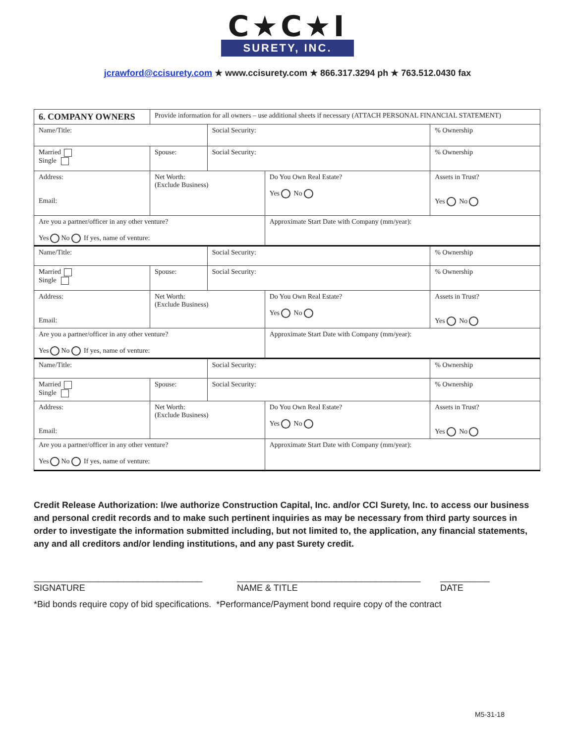C★C★I
SURETY, INC.
jcrawford@ccisurety.com ★ www.ccisurety.com ★ 866.317.3294 ph ★ 763.512.0430 fax
| 6. COMPANY OWNERS | | Provide information for all owners – use additional sheets if necessary (ATTACH PERSONAL FINANCIAL STATEMENT) | | | | |
| Name/Title: | | | | Social Security: | | % Ownership |
| Married Single | Spouse: | | | Social Security: | | % Ownership |
| Address: Email: | | | Net Worth: (Exclude Business) | | Do You Own Real Estate? Yes No | Assets in Trust? Yes No |
| Are you a partner/officer in any other venture? Yes No If yes, name of venture: | | | | | Approximate Start Date with Company (mm/year): | |
| Name/Title: | | | | Social Security: | | % Ownership |
| Married Single | Spouse: | | | Social Security: | | % Ownership |
| Address: Email: | | | Net Worth: (Exclude Business) | | Do You Own Real Estate? Yes No | Assets in Trust? Yes No |
| Are you a partner/officer in any other venture? Yes No If yes, name of venture: | | | | | Approximate Start Date with Company (mm/year): | |
| Name/Title: | | | | Social Security: | | % Ownership |
| Married Single | Spouse: | | | Social Security: | | % Ownership |
| Address: Email: | | | Net Worth: (Exclude Business) | | Do You Own Real Estate? Yes No | Assets in Trust? Yes No |
| Are you a partner/officer in any other venture? Yes No If yes, name of venture: | | | | | Approximate Start Date with Company (mm/year): | |
Credit Release Authorization: I/we authorize Construction Capital, Inc. and/or CCI Surety, Inc. to access our business and personal credit records and to make such pertinent inquiries as may be necessary from third party sources in order to investigate the information submitted including, but not limited to, the application, any financial statements, any and all creditors and/or lending institutions, and any past Surety credit.
__________________________________
SIGNATURE
_____________________________________
NAME & TITLE
__________
DATE
*Bid bonds require copy of bid specifications. *Performance/Payment bond require copy of the contract
M5-31-18